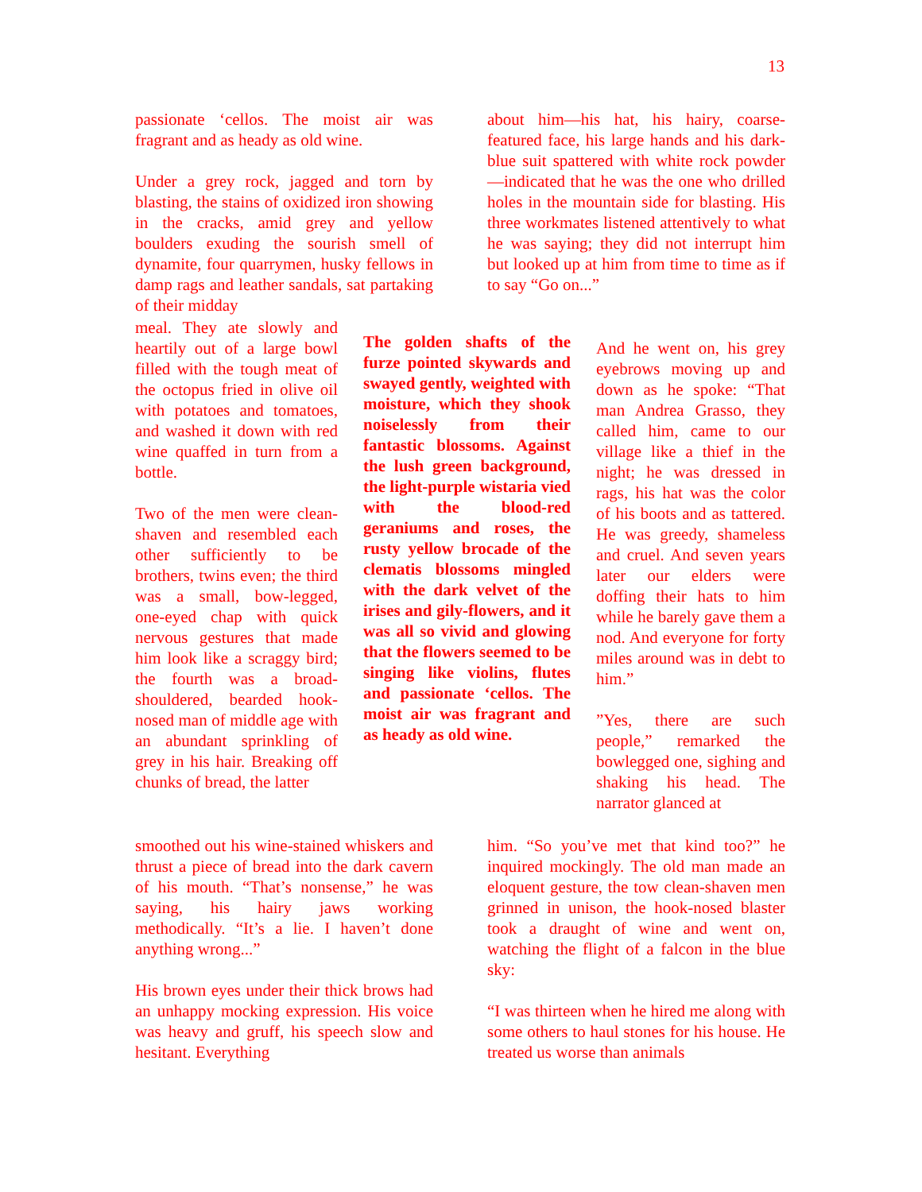13
passionate ‘cellos. The moist air was fragrant and as heady as old wine.
Under a grey rock, jagged and torn by blasting, the stains of oxidized iron showing in the cracks, amid grey and yellow boulders exuding the sourish smell of dynamite, four quarrymen, husky fellows in damp rags and leather sandals, sat partaking of their midday
meal. They ate slowly and heartily out of a large bowl filled with the tough meat of the octopus fried in olive oil with potatoes and tomatoes, and washed it down with red wine quaffed in turn from a bottle.
Two of the men were clean-shaven and resembled each other sufficiently to be brothers, twins even; the third was a small, bow-legged, one-eyed chap with quick nervous gestures that made him look like a scraggy bird; the fourth was a broad-shouldered, bearded hook-nosed man of middle age with an abundant sprinkling of grey in his hair. Breaking off chunks of bread, the latter
smoothed out his wine-stained whiskers and thrust a piece of bread into the dark cavern of his mouth. “That’s nonsense,” he was saying, his hairy jaws working methodically. “It’s a lie. I haven’t done anything wrong...”
His brown eyes under their thick brows had an unhappy mocking expression. His voice was heavy and gruff, his speech slow and hesitant. Everything
The golden shafts of the furze pointed skywards and swayed gently, weighted with moisture, which they shook noiselessly from their fantastic blossoms. Against the lush green background, the light-purple wistaria vied with the blood-red geraniums and roses, the rusty yellow brocade of the clematis blossoms mingled with the dark velvet of the irises and gily-flowers, and it was all so vivid and glowing that the flowers seemed to be singing like violins, flutes and passionate ‘cellos. The moist air was fragrant and as heady as old wine.
about him—his hat, his hairy, coarse-featured face, his large hands and his dark-blue suit spattered with white rock powder—indicated that he was the one who drilled holes in the mountain side for blasting. His three workmates listened attentively to what he was saying; they did not interrupt him but looked up at him from time to time as if to say “Go on...”
And he went on, his grey eyebrows moving up and down as he spoke: “That man Andrea Grasso, they called him, came to our village like a thief in the night; he was dressed in rags, his hat was the color of his boots and as tattered. He was greedy, shameless and cruel. And seven years later our elders were doffing their hats to him while he barely gave them a nod. And everyone for forty miles around was in debt to him.”
”Yes, there are such people,” remarked the bowlegged one, sighing and shaking his head. The narrator glanced at
him. “So you’ve met that kind too?” he inquired mockingly. The old man made an eloquent gesture, the tow clean-shaven men grinned in unison, the hook-nosed blaster took a draught of wine and went on, watching the flight of a falcon in the blue sky:
“I was thirteen when he hired me along with some others to haul stones for his house. He treated us worse than animals